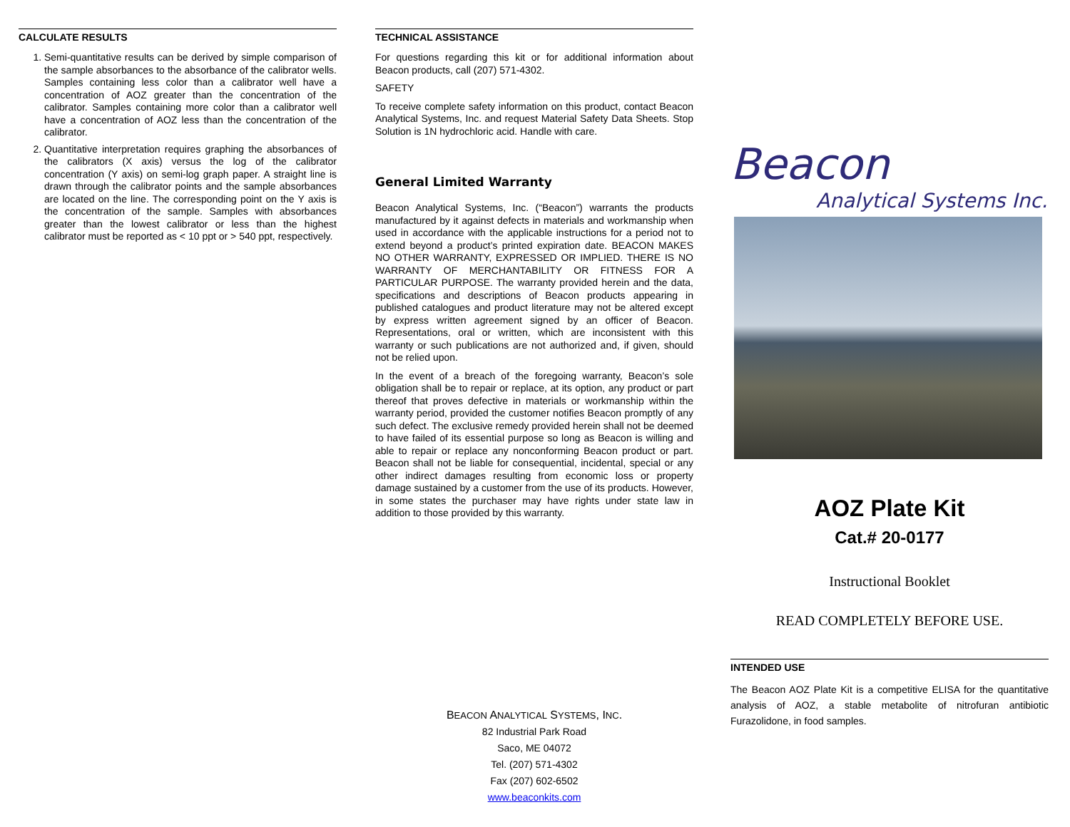CALCULATE RESULTS
1. Semi-quantitative results can be derived by simple comparison of the sample absorbances to the absorbance of the calibrator wells. Samples containing less color than a calibrator well have a concentration of AOZ greater than the concentration of the calibrator. Samples containing more color than a calibrator well have a concentration of AOZ less than the concentration of the calibrator.
2. Quantitative interpretation requires graphing the absorbances of the calibrators (X axis) versus the log of the calibrator concentration (Y axis) on semi-log graph paper. A straight line is drawn through the calibrator points and the sample absorbances are located on the line. The corresponding point on the Y axis is the concentration of the sample. Samples with absorbances greater than the lowest calibrator or less than the highest calibrator must be reported as < 10 ppt or > 540 ppt, respectively.
TECHNICAL ASSISTANCE
For questions regarding this kit or for additional information about Beacon products, call (207) 571-4302.
SAFETY
To receive complete safety information on this product, contact Beacon Analytical Systems, Inc. and request Material Safety Data Sheets. Stop Solution is 1N hydrochloric acid. Handle with care.
General Limited Warranty
Beacon Analytical Systems, Inc. (“Beacon”) warrants the products manufactured by it against defects in materials and workmanship when used in accordance with the applicable instructions for a period not to extend beyond a product’s printed expiration date. BEACON MAKES NO OTHER WARRANTY, EXPRESSED OR IMPLIED. THERE IS NO WARRANTY OF MERCHANTABILITY OR FITNESS FOR A PARTICULAR PURPOSE. The warranty provided herein and the data, specifications and descriptions of Beacon products appearing in published catalogues and product literature may not be altered except by express written agreement signed by an officer of Beacon. Representations, oral or written, which are inconsistent with this warranty or such publications are not authorized and, if given, should not be relied upon.
In the event of a breach of the foregoing warranty, Beacon’s sole obligation shall be to repair or replace, at its option, any product or part thereof that proves defective in materials or workmanship within the warranty period, provided the customer notifies Beacon promptly of any such defect. The exclusive remedy provided herein shall not be deemed to have failed of its essential purpose so long as Beacon is willing and able to repair or replace any nonconforming Beacon product or part. Beacon shall not be liable for consequential, incidental, special or any other indirect damages resulting from economic loss or property damage sustained by a customer from the use of its products. However, in some states the purchaser may have rights under state law in addition to those provided by this warranty.
BEACON ANALYTICAL SYSTEMS, INC.
82 Industrial Park Road
Saco, ME 04072
Tel. (207) 571-4302
Fax (207) 602-6502
www.beaconkits.com
Beacon
Analytical Systems Inc.
AOZ Plate Kit
Cat.# 20-0177
Instructional Booklet
READ COMPLETELY BEFORE USE.
INTENDED USE
The Beacon AOZ Plate Kit is a competitive ELISA for the quantitative analysis of AOZ, a stable metabolite of nitrofuran antibiotic Furazolidone, in food samples.